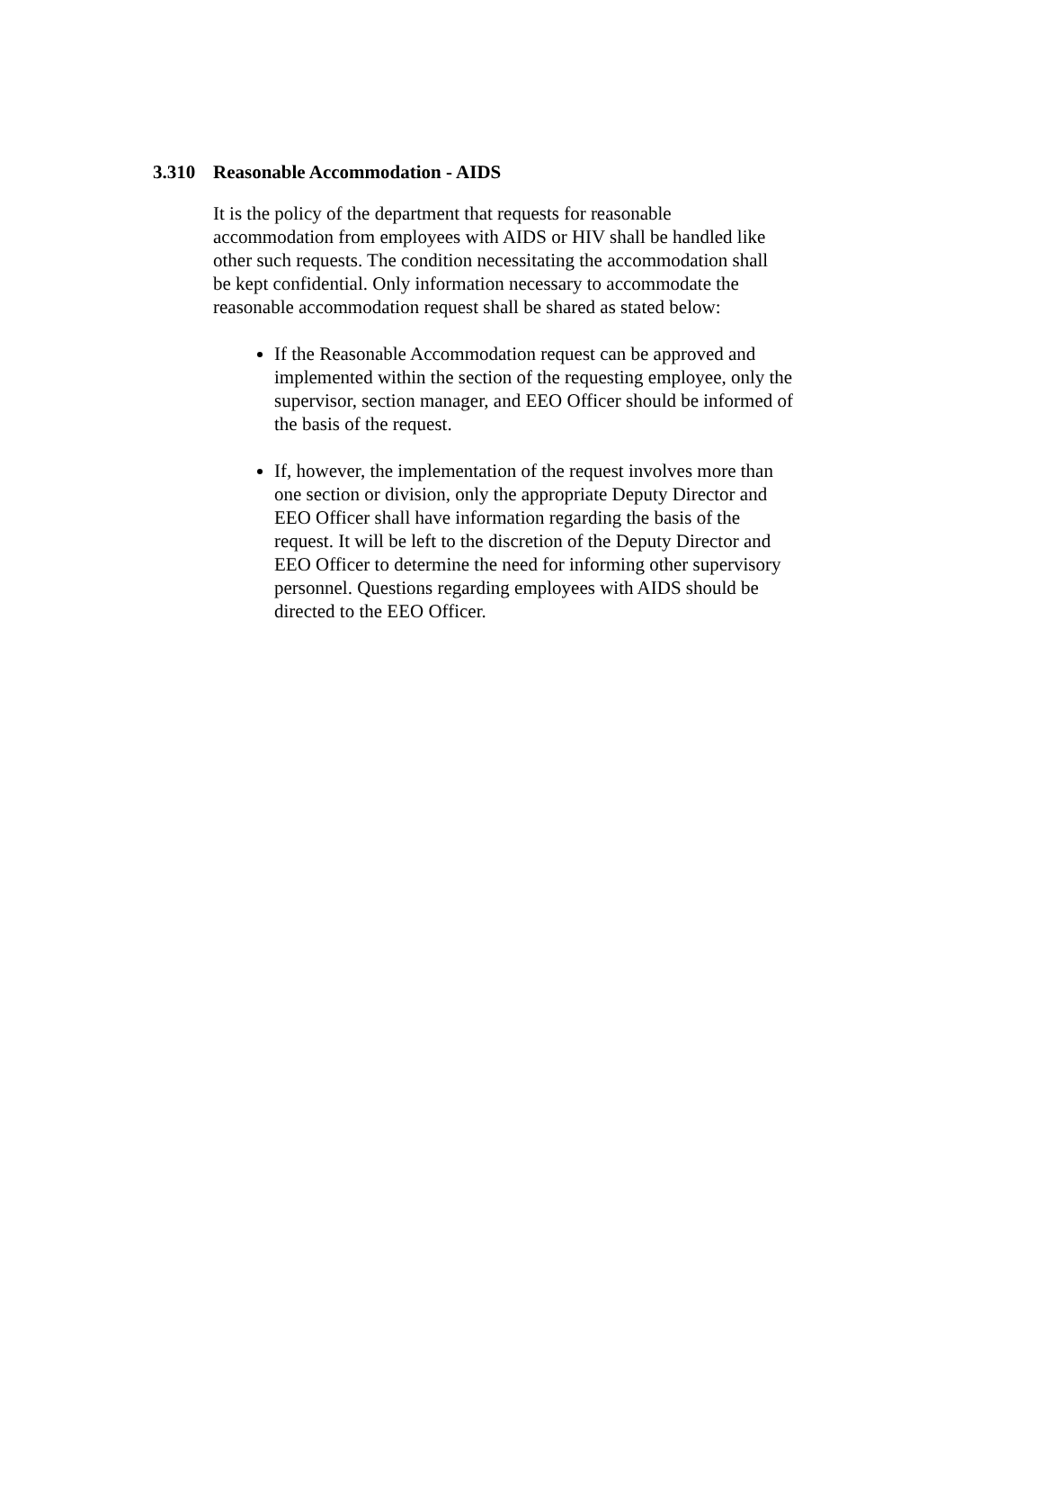3.310 Reasonable Accommodation - AIDS
It is the policy of the department that requests for reasonable accommodation from employees with AIDS or HIV shall be handled like other such requests. The condition necessitating the accommodation shall be kept confidential. Only information necessary to accommodate the reasonable accommodation request shall be shared as stated below:
If the Reasonable Accommodation request can be approved and implemented within the section of the requesting employee, only the supervisor, section manager, and EEO Officer should be informed of the basis of the request.
If, however, the implementation of the request involves more than one section or division, only the appropriate Deputy Director and EEO Officer shall have information regarding the basis of the request. It will be left to the discretion of the Deputy Director and EEO Officer to determine the need for informing other supervisory personnel. Questions regarding employees with AIDS should be directed to the EEO Officer.